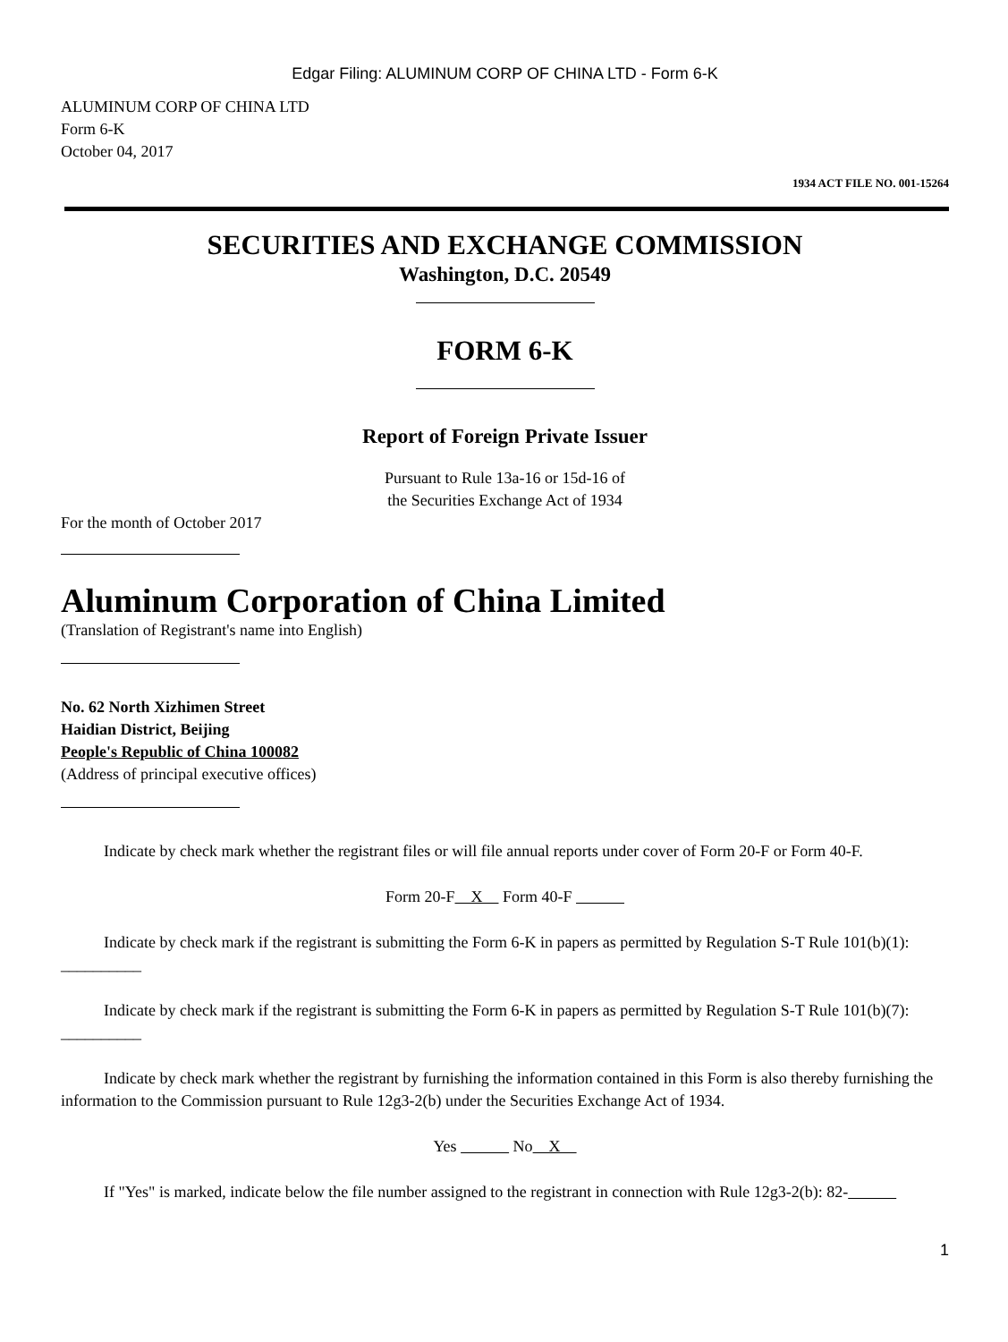Edgar Filing: ALUMINUM CORP OF CHINA LTD - Form 6-K
ALUMINUM CORP OF CHINA LTD
Form 6-K
October 04, 2017
1934 ACT FILE NO. 001-15264
SECURITIES AND EXCHANGE COMMISSION
Washington, D.C. 20549
FORM 6-K
Report of Foreign Private Issuer
Pursuant to Rule 13a-16 or 15d-16 of
the Securities Exchange Act of 1934
For the month of October 2017
Aluminum Corporation of China Limited
(Translation of Registrant's name into English)
No. 62 North Xizhimen Street
Haidian District, Beijing
People's Republic of China 100082
(Address of principal executive offices)
Indicate by check mark whether the registrant files or will file annual reports under cover of Form 20-F or Form 40-F.
Form 20-F X Form 40-F
Indicate by check mark if the registrant is submitting the Form 6-K in papers as permitted by Regulation S-T Rule 101(b)(1): __________
Indicate by check mark if the registrant is submitting the Form 6-K in papers as permitted by Regulation S-T Rule 101(b)(7): __________
Indicate by check mark whether the registrant by furnishing the information contained in this Form is also thereby furnishing the information to the Commission pursuant to Rule 12g3-2(b) under the Securities Exchange Act of 1934.
Yes No X
If "Yes" is marked, indicate below the file number assigned to the registrant in connection with Rule 12g3-2(b): 82-
1